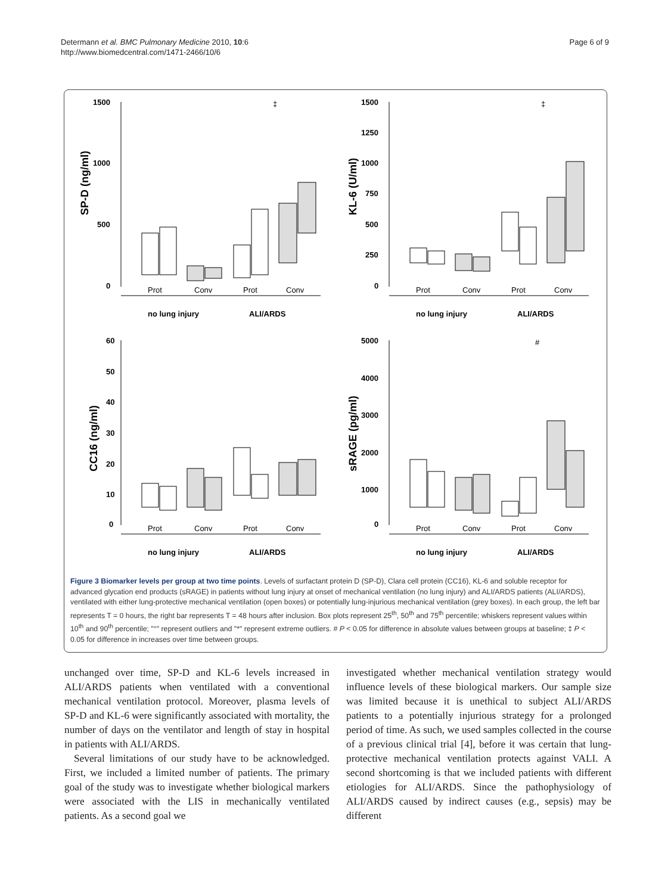Determann et al. BMC Pulmonary Medicine 2010, 10:6
http://www.biomedcentral.com/1471-2466/10/6
Page 6 of 9
1500
1000
500
0
SP-D (ng/ml)
Prot
Conv
Prot
Conv
no lung injury
ALI/ARDS
‡
1500
1250
1000
750
500
250
0
KL-6 (U/ml)
Prot
Conv
Prot
Conv
no lung injury
ALI/ARDS
‡
60
50
40
30
20
10
0
CC16 (ng/ml)
Prot
Conv
Prot
Conv
no lung injury
ALI/ARDS
5000
4000
3000
2000
1000
0
sRAGE (pg/ml)
Prot
Conv
Prot
Conv
no lung injury
ALI/ARDS
#
Figure 3 Biomarker levels per group at two time points. Levels of surfactant protein D (SP-D), Clara cell protein (CC16), KL-6 and soluble receptor for advanced glycation end products (sRAGE) in patients without lung injury at onset of mechanical ventilation (no lung injury) and ALI/ARDS patients (ALI/ARDS), ventilated with either lung-protective mechanical ventilation (open boxes) or potentially lung-injurious mechanical ventilation (grey boxes). In each group, the left bar represents T = 0 hours, the right bar represents T = 48 hours after inclusion. Box plots represent 25<sup>th</sup>, 50<sup>th</sup> and 75<sup>th</sup> percentile; whiskers represent values within 10<sup>th</sup> and 90<sup>th</sup> percentile; "°" represent outliers and "*" represent extreme outliers. # P < 0.05 for difference in absolute values between groups at baseline; ‡ P < 0.05 for difference in increases over time between groups.
unchanged over time, SP-D and KL-6 levels increased in ALI/ARDS patients when ventilated with a conventional mechanical ventilation protocol. Moreover, plasma levels of SP-D and KL-6 were significantly associated with mortality, the number of days on the ventilator and length of stay in hospital in patients with ALI/ARDS.
Several limitations of our study have to be acknowledged. First, we included a limited number of patients. The primary goal of the study was to investigate whether biological markers were associated with the LIS in mechanically ventilated patients. As a second goal we
investigated whether mechanical ventilation strategy would influence levels of these biological markers. Our sample size was limited because it is unethical to subject ALI/ARDS patients to a potentially injurious strategy for a prolonged period of time. As such, we used samples collected in the course of a previous clinical trial [4], before it was certain that lung-protective mechanical ventilation protects against VALI. A second shortcoming is that we included patients with different etiologies for ALI/ARDS. Since the pathophysiology of ALI/ARDS caused by indirect causes (e.g., sepsis) may be different